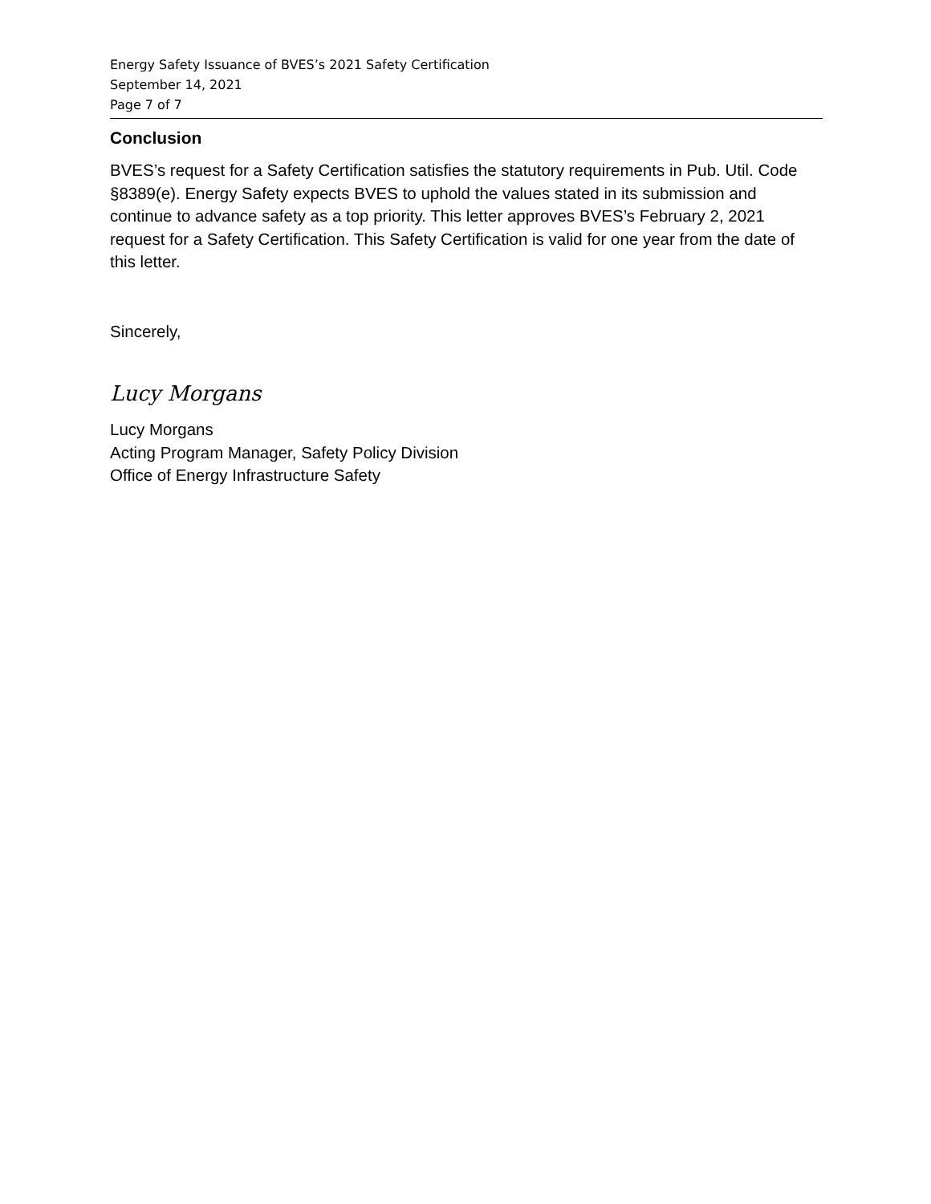Energy Safety Issuance of BVES’s 2021 Safety Certification
September 14, 2021
Page 7 of 7
Conclusion
BVES’s request for a Safety Certification satisfies the statutory requirements in Pub. Util. Code §8389(e). Energy Safety expects BVES to uphold the values stated in its submission and continue to advance safety as a top priority. This letter approves BVES’s February 2, 2021 request for a Safety Certification. This Safety Certification is valid for one year from the date of this letter.
Sincerely,
Lucy Morgans
Lucy Morgans
Acting Program Manager, Safety Policy Division
Office of Energy Infrastructure Safety